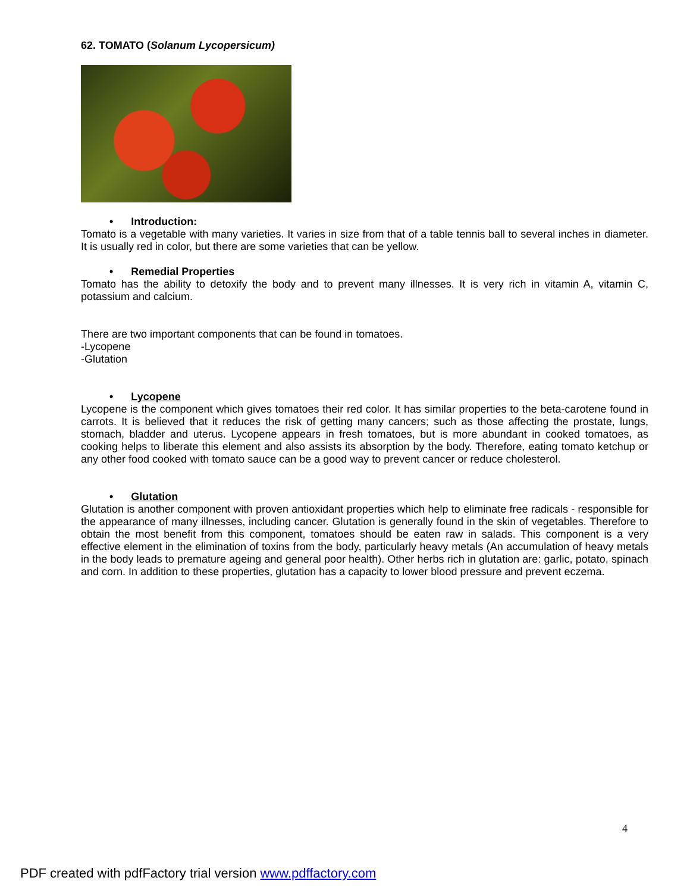62. TOMATO (Solanum Lycopersicum)
• Introduction:
Tomato is a vegetable with many varieties. It varies in size from that of a table tennis ball to several inches in diameter. It is usually red in color, but there are some varieties that can be yellow.
• Remedial Properties
Tomato has the ability to detoxify the body and to prevent many illnesses. It is very rich in vitamin A, vitamin C, potassium and calcium.
There are two important components that can be found in tomatoes.
-Lycopene
-Glutation
• Lycopene
Lycopene is the component which gives tomatoes their red color. It has similar properties to the beta-carotene found in carrots. It is believed that it reduces the risk of getting many cancers; such as those affecting the prostate, lungs, stomach, bladder and uterus. Lycopene appears in fresh tomatoes, but is more abundant in cooked tomatoes, as cooking helps to liberate this element and also assists its absorption by the body. Therefore, eating tomato ketchup or any other food cooked with tomato sauce can be a good way to prevent cancer or reduce cholesterol.
• Glutation
Glutation is another component with proven antioxidant properties which help to eliminate free radicals - responsible for the appearance of many illnesses, including cancer. Glutation is generally found in the skin of vegetables. Therefore to obtain the most benefit from this component, tomatoes should be eaten raw in salads. This component is a very effective element in the elimination of toxins from the body, particularly heavy metals (An accumulation of heavy metals in the body leads to premature ageing and general poor health). Other herbs rich in glutation are: garlic, potato, spinach and corn. In addition to these properties, glutation has a capacity to lower blood pressure and prevent eczema.
4
PDF created with pdfFactory trial version www.pdffactory.com